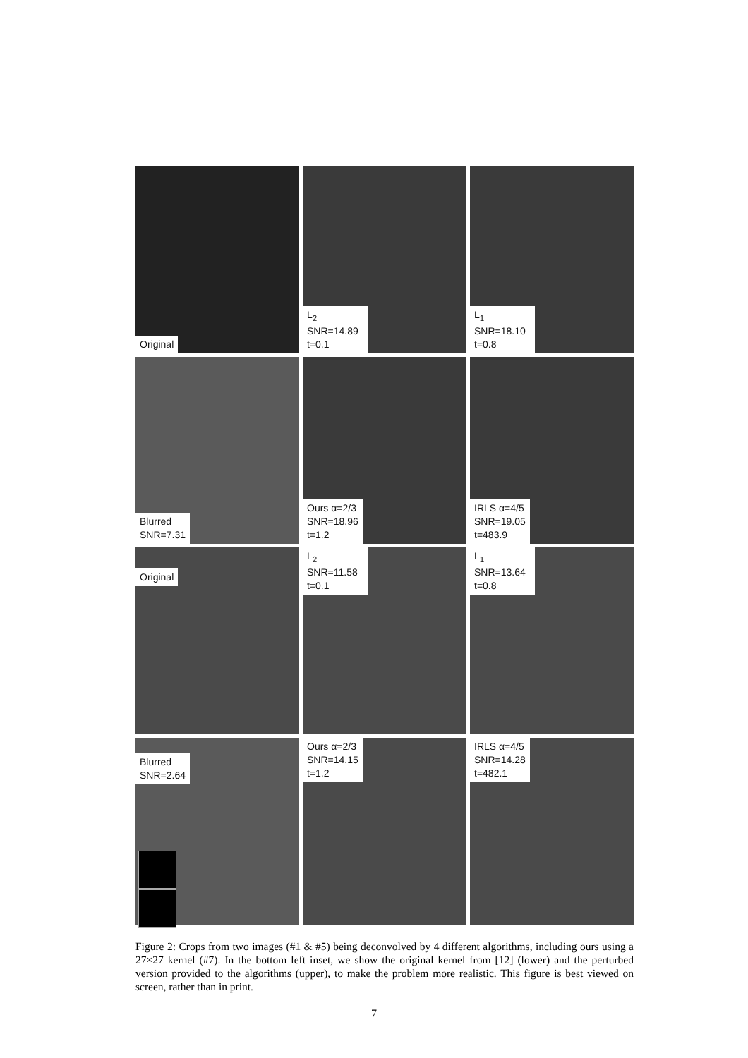Original
L<sub>2</sub>
SNR=14.89
t=0.1
L<sub>1</sub>
SNR=18.10
t=0.8
Blurred
SNR=7.31
Ours α=2/3
SNR=18.96
t=1.2
IRLS α=4/5
SNR=19.05
t=483.9
Original
L<sub>2</sub>
SNR=11.58
t=0.1
L<sub>1</sub>
SNR=13.64
t=0.8
Blurred
SNR=2.64
Ours α=2/3
SNR=14.15
t=1.2
IRLS α=4/5
SNR=14.28
t=482.1
Figure 2: Crops from two images (#1 & #5) being deconvolved by 4 different algorithms, including ours using a 27×27 kernel (#7). In the bottom left inset, we show the original kernel from [12] (lower) and the perturbed version provided to the algorithms (upper), to make the problem more realistic. This figure is best viewed on screen, rather than in print.
7